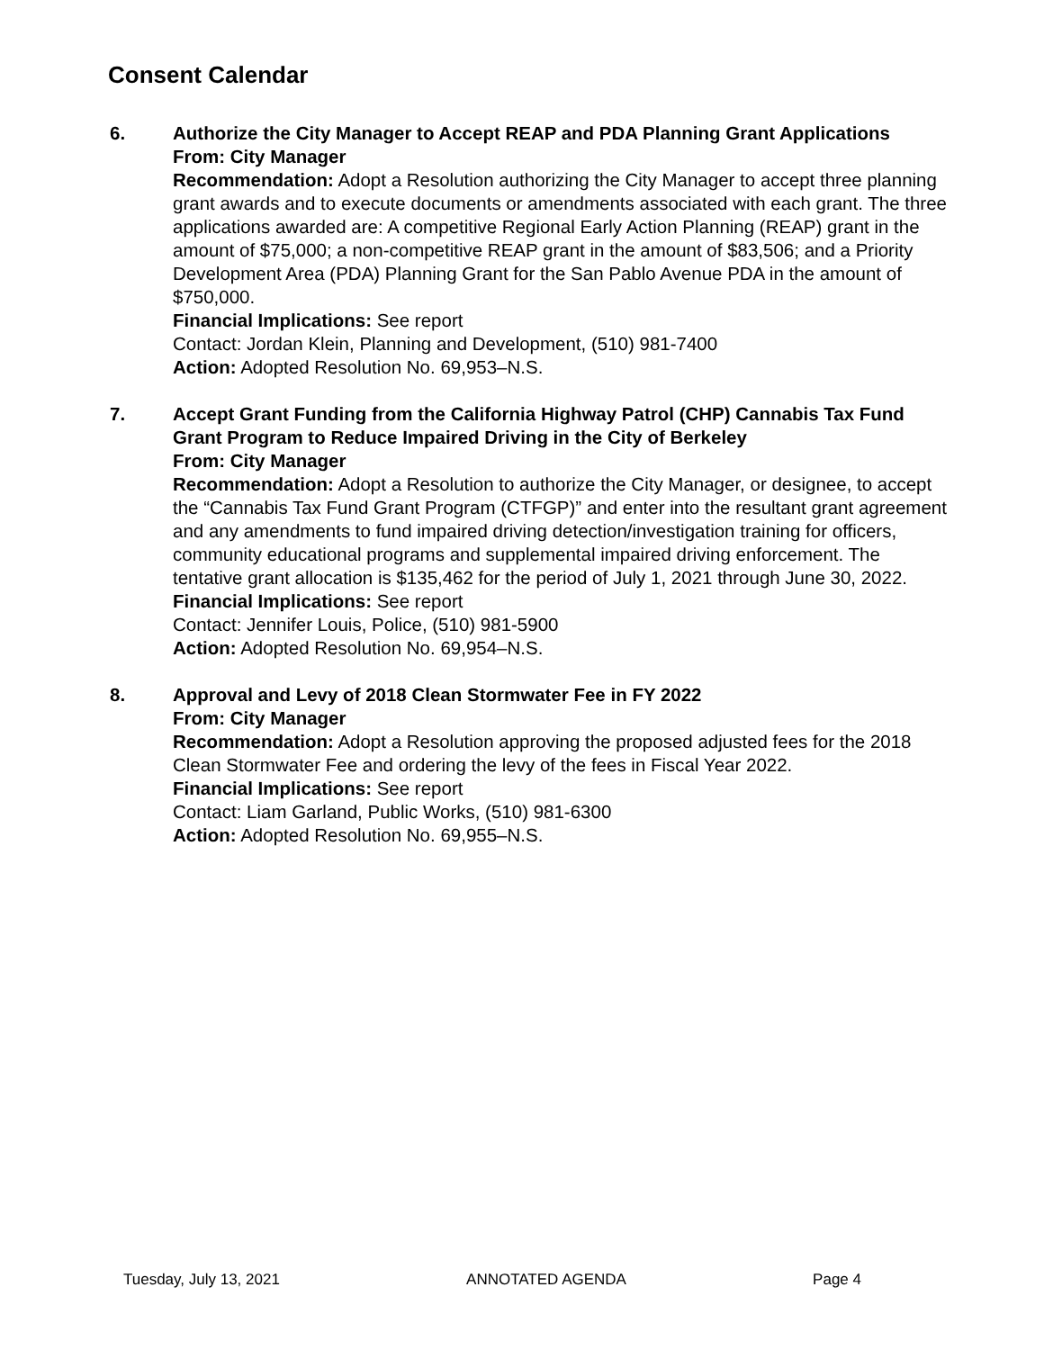Consent Calendar
6. Authorize the City Manager to Accept REAP and PDA Planning Grant Applications
From: City Manager
Recommendation: Adopt a Resolution authorizing the City Manager to accept three planning grant awards and to execute documents or amendments associated with each grant. The three applications awarded are: A competitive Regional Early Action Planning (REAP) grant in the amount of $75,000; a non-competitive REAP grant in the amount of $83,506; and a Priority Development Area (PDA) Planning Grant for the San Pablo Avenue PDA in the amount of $750,000.
Financial Implications: See report
Contact: Jordan Klein, Planning and Development, (510) 981-7400
Action: Adopted Resolution No. 69,953–N.S.
7. Accept Grant Funding from the California Highway Patrol (CHP) Cannabis Tax Fund Grant Program to Reduce Impaired Driving in the City of Berkeley
From: City Manager
Recommendation: Adopt a Resolution to authorize the City Manager, or designee, to accept the “Cannabis Tax Fund Grant Program (CTFGP)” and enter into the resultant grant agreement and any amendments to fund impaired driving detection/investigation training for officers, community educational programs and supplemental impaired driving enforcement. The tentative grant allocation is $135,462 for the period of July 1, 2021 through June 30, 2022.
Financial Implications: See report
Contact: Jennifer Louis, Police, (510) 981-5900
Action: Adopted Resolution No. 69,954–N.S.
8. Approval and Levy of 2018 Clean Stormwater Fee in FY 2022
From: City Manager
Recommendation: Adopt a Resolution approving the proposed adjusted fees for the 2018 Clean Stormwater Fee and ordering the levy of the fees in Fiscal Year 2022.
Financial Implications: See report
Contact: Liam Garland, Public Works, (510) 981-6300
Action: Adopted Resolution No. 69,955–N.S.
Tuesday, July 13, 2021 ANNOTATED AGENDA Page 4